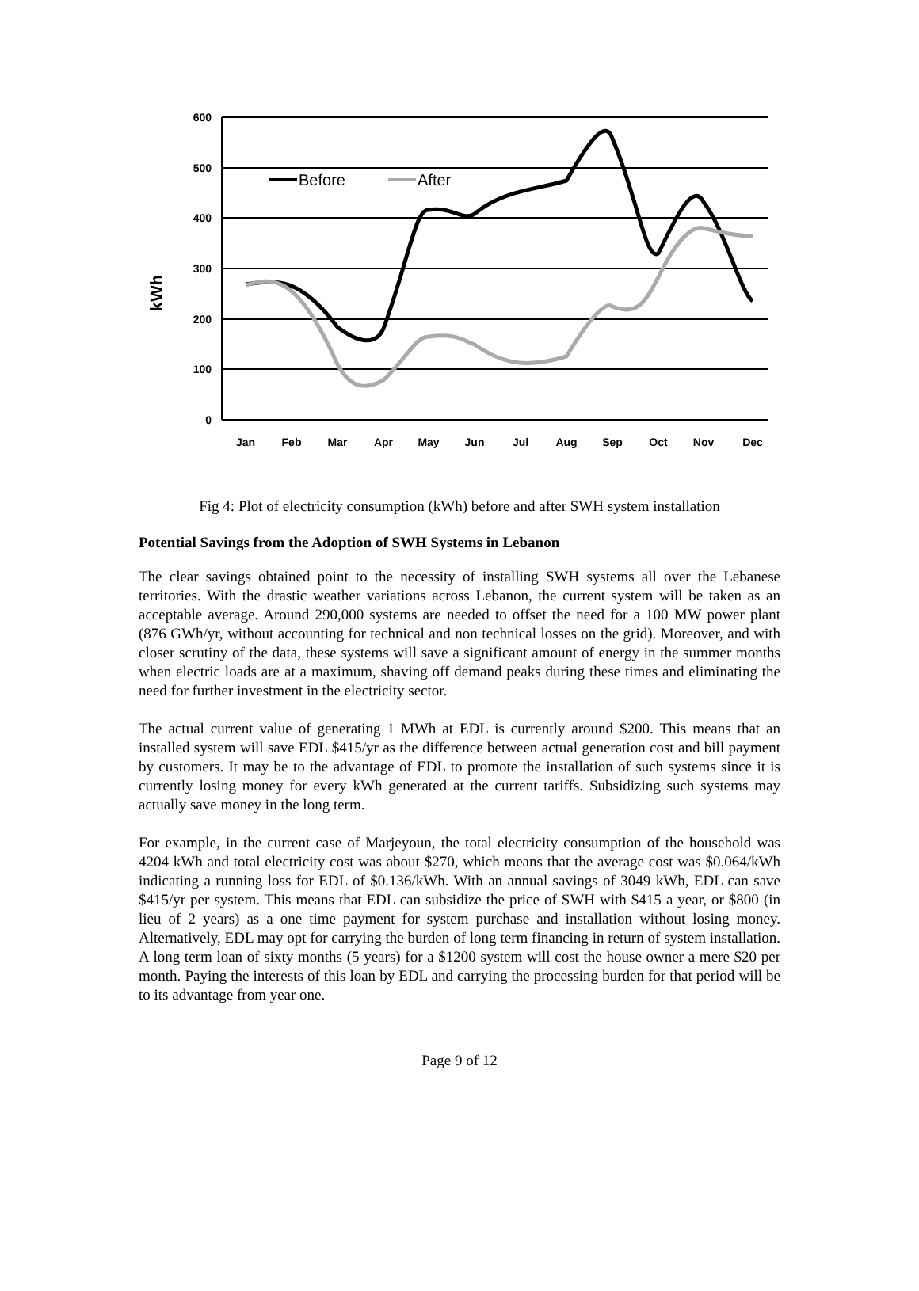600
500
400
300
200
100
0
kWh
Jan
Feb
Mar
Apr
May
Jun
Jul
Aug
Sep
Oct
Nov
Dec
Before
After
Fig 4: Plot of electricity consumption (kWh) before and after SWH system installation
Potential Savings from the Adoption of SWH Systems in Lebanon
The clear savings obtained point to the necessity of installing SWH systems all over the Lebanese territories. With the drastic weather variations across Lebanon, the current system will be taken as an acceptable average. Around 290,000 systems are needed to offset the need for a 100 MW power plant (876 GWh/yr, without accounting for technical and non technical losses on the grid). Moreover, and with closer scrutiny of the data, these systems will save a significant amount of energy in the summer months when electric loads are at a maximum, shaving off demand peaks during these times and eliminating the need for further investment in the electricity sector.
The actual current value of generating 1 MWh at EDL is currently around $200. This means that an installed system will save EDL $415/yr as the difference between actual generation cost and bill payment by customers. It may be to the advantage of EDL to promote the installation of such systems since it is currently losing money for every kWh generated at the current tariffs. Subsidizing such systems may actually save money in the long term.
For example, in the current case of Marjeyoun, the total electricity consumption of the household was 4204 kWh and total electricity cost was about $270, which means that the average cost was $0.064/kWh indicating a running loss for EDL of $0.136/kWh. With an annual savings of 3049 kWh, EDL can save $415/yr per system. This means that EDL can subsidize the price of SWH with $415 a year, or $800 (in lieu of 2 years) as a one time payment for system purchase and installation without losing money. Alternatively, EDL may opt for carrying the burden of long term financing in return of system installation. A long term loan of sixty months (5 years) for a $1200 system will cost the house owner a mere $20 per month. Paying the interests of this loan by EDL and carrying the processing burden for that period will be to its advantage from year one.
Page 9 of 12